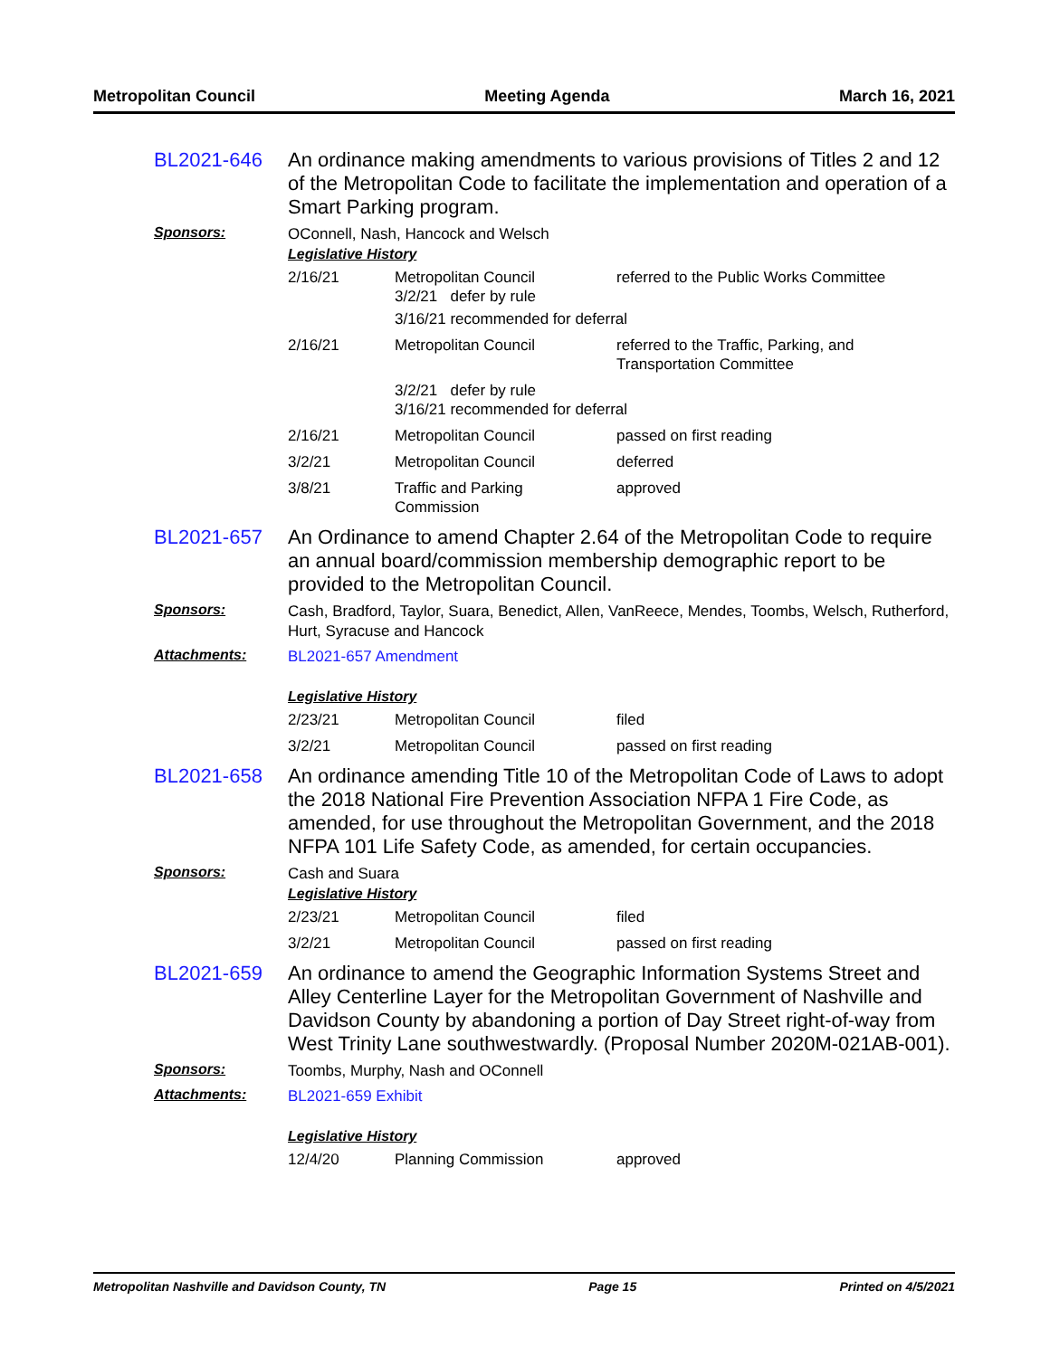Metropolitan Council Meeting Agenda March 16, 2021
BL2021-646
An ordinance making amendments to various provisions of Titles 2 and 12 of the Metropolitan Code to facilitate the implementation and operation of a Smart Parking program.
Sponsors:
OConnell, Nash, Hancock and Welsch
Legislative History
| 2/16/21 | Metropolitan Council 3/2/21 defer by rule | referred to the Public Works Committee |
| | 3/16/21 recommended for deferral | |
| 2/16/21 | Metropolitan Council | referred to the Traffic, Parking, and Transportation Committee |
| | 3/2/21 defer by rule 3/16/21 recommended for deferral | |
| 2/16/21 | Metropolitan Council | passed on first reading |
| 3/2/21 | Metropolitan Council | deferred |
| 3/8/21 | Traffic and Parking Commission | approved |
BL2021-657
An Ordinance to amend Chapter 2.64 of the Metropolitan Code to require an annual board/commission membership demographic report to be provided to the Metropolitan Council.
Sponsors:
Cash, Bradford, Taylor, Suara, Benedict, Allen, VanReece, Mendes, Toombs, Welsch, Rutherford, Hurt, Syracuse and Hancock
Attachments:
BL2021-657 Amendment
Legislative History
| 2/23/21 | Metropolitan Council | filed |
| 3/2/21 | Metropolitan Council | passed on first reading |
BL2021-658
An ordinance amending Title 10 of the Metropolitan Code of Laws to adopt the 2018 National Fire Prevention Association NFPA 1 Fire Code, as amended, for use throughout the Metropolitan Government, and the 2018 NFPA 101 Life Safety Code, as amended, for certain occupancies.
Sponsors:
Cash and Suara
Legislative History
| 2/23/21 | Metropolitan Council | filed |
| 3/2/21 | Metropolitan Council | passed on first reading |
BL2021-659
An ordinance to amend the Geographic Information Systems Street and Alley Centerline Layer for the Metropolitan Government of Nashville and Davidson County by abandoning a portion of Day Street right-of-way from West Trinity Lane southwestwardly. (Proposal Number 2020M-021AB-001).
Sponsors:
Toombs, Murphy, Nash and OConnell
Attachments:
BL2021-659 Exhibit
Legislative History
| 12/4/20 | Planning Commission | approved |
Metropolitan Nashville and Davidson County, TN Page 15 Printed on 4/5/2021